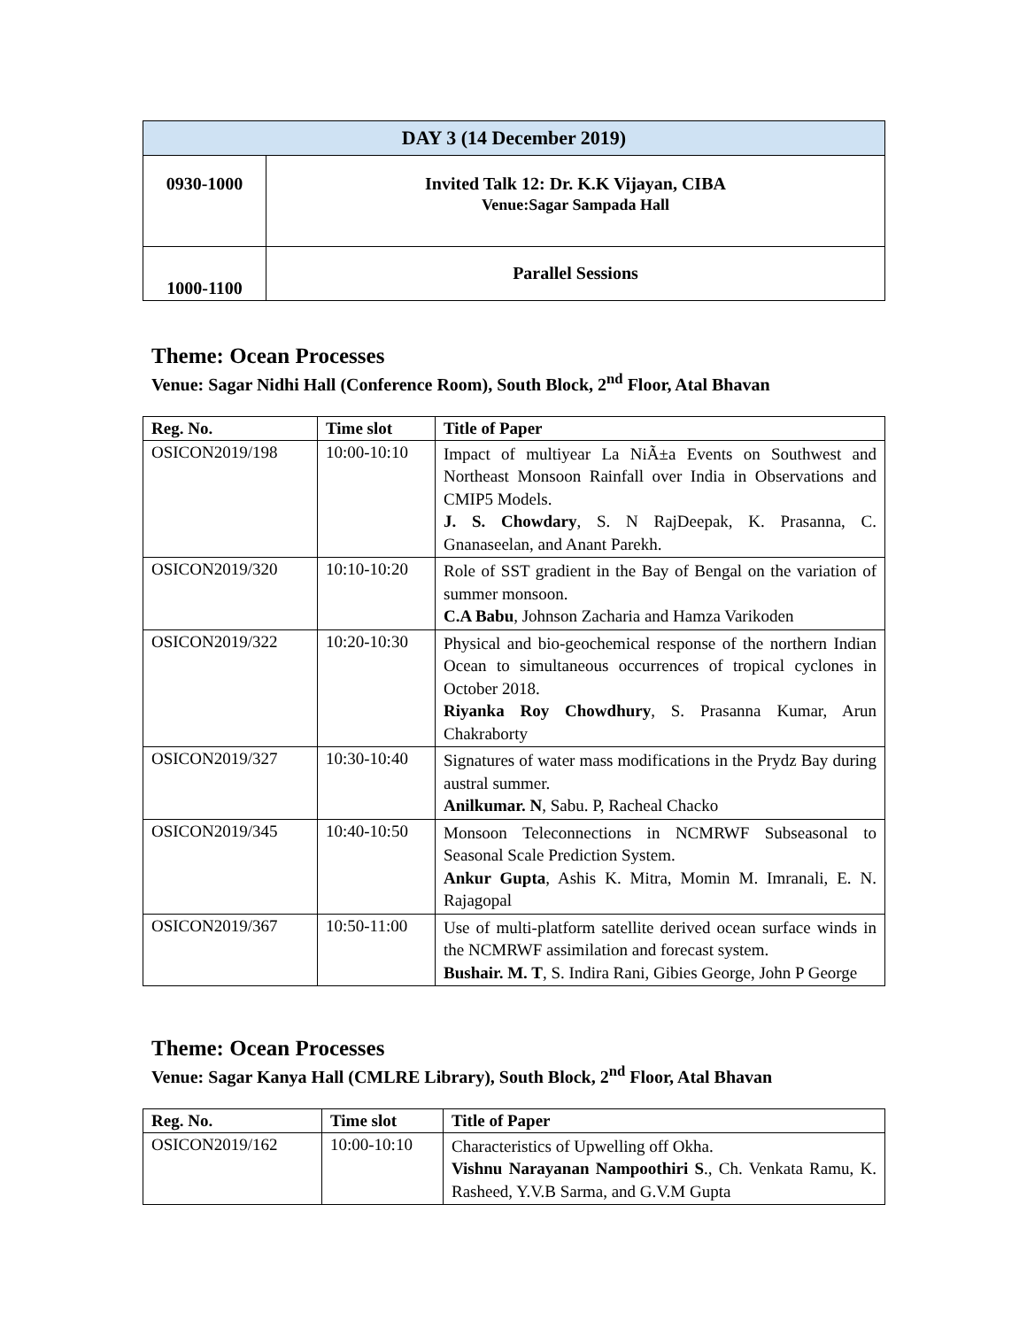| DAY 3 (14 December 2019) | |
| --- | --- |
| 0930-1000 | Invited Talk 12: Dr. K.K Vijayan, CIBA Venue:Sagar Sampada Hall |
| 1000-1100 | Parallel Sessions |
Theme: Ocean Processes
Venue: Sagar Nidhi Hall (Conference Room), South Block, 2<sup>nd</sup> Floor, Atal Bhavan
| Reg. No. | Time slot | Title of Paper |
| --- | --- | --- |
| OSICON2019/198 | 10:00-10:10 | Impact of multiyear La NiÃ±a Events on Southwest and Northeast Monsoon Rainfall over India in Observations and CMIP5 Models. J. S. Chowdary , S. N RajDeepak, K. Prasanna, C. Gnanaseelan, and Anant Parekh. |
| OSICON2019/320 | 10:10-10:20 | Role of SST gradient in the Bay of Bengal on the variation of summer monsoon. C.A Babu , Johnson Zacharia and Hamza Varikoden |
| OSICON2019/322 | 10:20-10:30 | Physical and bio-geochemical response of the northern Indian Ocean to simultaneous occurrences of tropical cyclones in October 2018. Riyanka Roy Chowdhury , S. Prasanna Kumar, Arun Chakraborty |
| OSICON2019/327 | 10:30-10:40 | Signatures of water mass modifications in the Prydz Bay during austral summer. Anilkumar. N , Sabu. P, Racheal Chacko |
| OSICON2019/345 | 10:40-10:50 | Monsoon Teleconnections in NCMRWF Subseasonal to Seasonal Scale Prediction System. Ankur Gupta , Ashis K. Mitra, Momin M. Imranali, E. N. Rajagopal |
| OSICON2019/367 | 10:50-11:00 | Use of multi-platform satellite derived ocean surface winds in the NCMRWF assimilation and forecast system. Bushair. M. T , S. Indira Rani, Gibies George, John P George |
Theme: Ocean Processes
Venue: Sagar Kanya Hall (CMLRE Library), South Block, 2<sup>nd</sup> Floor, Atal Bhavan
| Reg. No. | Time slot | Title of Paper |
| --- | --- | --- |
| OSICON2019/162 | 10:00-10:10 | Characteristics of Upwelling off Okha. Vishnu Narayanan Nampoothiri S ., Ch. Venkata Ramu, K. Rasheed, Y.V.B Sarma, and G.V.M Gupta |